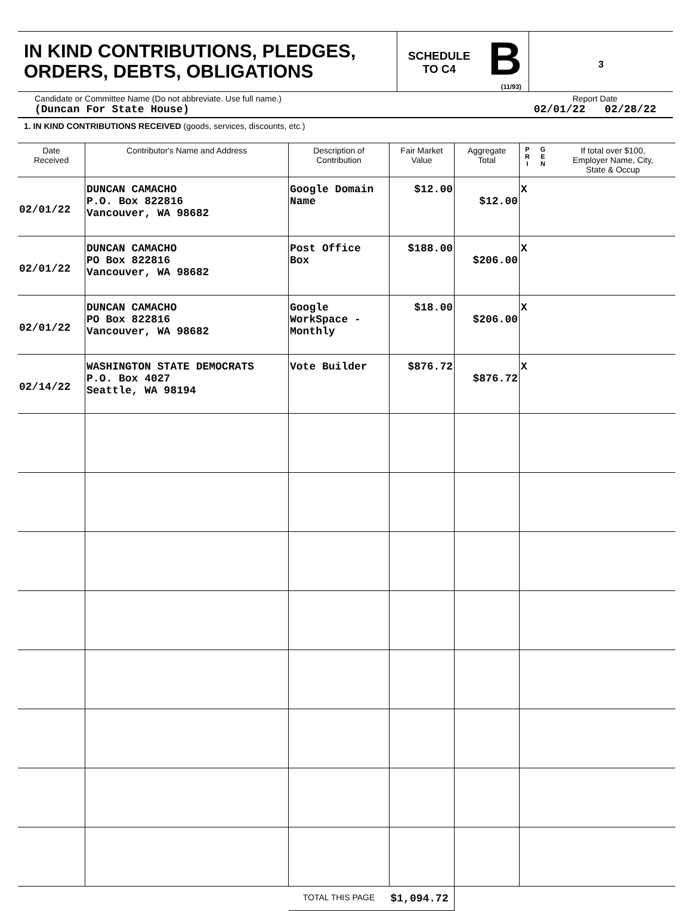IN KIND CONTRIBUTIONS, PLEDGES,
ORDERS, DEBTS, OBLIGATIONS
SCHEDULE
TO C4
B
(11/93)
3
Candidate or Committee Name (Do not abbreviate. Use full name.)
(Duncan For State House)
Report Date
02/01/22 02/28/22
1. IN KIND CONTRIBUTIONS RECEIVED (goods, services, discounts, etc.)
| Date Received | Contributor's Name and Address | Description of Contribution | Fair Market Value | Aggregate Total | P R I | G E N | If total over $100, Employer Name, City, State & Occup |
| --- | --- | --- | --- | --- | --- | --- | --- |
| 02/01/22 | DUNCAN CAMACHO P.O. Box 822816 Vancouver, WA 98682 | Google Domain Name | $12.00 | $12.00 | X | | |
| 02/01/22 | DUNCAN CAMACHO PO Box 822816 Vancouver, WA 98682 | Post Office Box | $188.00 | $206.00 | X | | |
| 02/01/22 | DUNCAN CAMACHO PO Box 822816 Vancouver, WA 98682 | Google WorkSpace - Monthly | $18.00 | $206.00 | X | | |
| 02/14/22 | WASHINGTON STATE DEMOCRATS P.O. Box 4027 Seattle, WA 98194 | Vote Builder | $876.72 | $876.72 | X | | |
| | | TOTAL THIS PAGE | $1,094.72 | | | | |